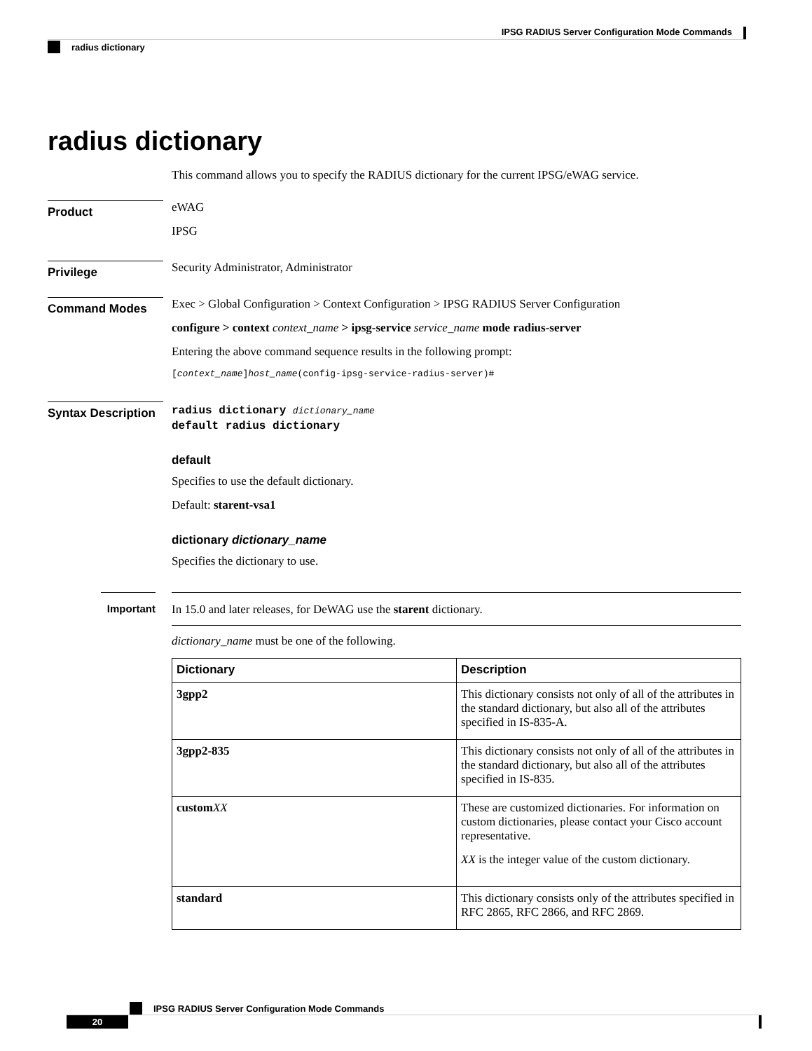IPSG RADIUS Server Configuration Mode Commands
radius dictionary
radius dictionary
This command allows you to specify the RADIUS dictionary for the current IPSG/eWAG service.
Product
eWAG
IPSG
Privilege
Security Administrator, Administrator
Command Modes
Exec > Global Configuration > Context Configuration > IPSG RADIUS Server Configuration
configure > context context_name > ipsg-service service_name mode radius-server
Entering the above command sequence results in the following prompt:
[context_name]host_name(config-ipsg-service-radius-server)#
Syntax Description
radius dictionary dictionary_name
default radius dictionary
default
Specifies to use the default dictionary.
Default: starent-vsa1
dictionary dictionary_name
Specifies the dictionary to use.
Important
In 15.0 and later releases, for DeWAG use the starent dictionary.
dictionary_name must be one of the following.
| Dictionary | Description |
| --- | --- |
| 3gpp2 | This dictionary consists not only of all of the attributes in the standard dictionary, but also all of the attributes specified in IS-835-A. |
| 3gpp2-835 | This dictionary consists not only of all of the attributes in the standard dictionary, but also all of the attributes specified in IS-835. |
| custom XX | These are customized dictionaries. For information on custom dictionaries, please contact your Cisco account representative. XX is the integer value of the custom dictionary. |
| standard | This dictionary consists only of the attributes specified in RFC 2865, RFC 2866, and RFC 2869. |
IPSG RADIUS Server Configuration Mode Commands
20